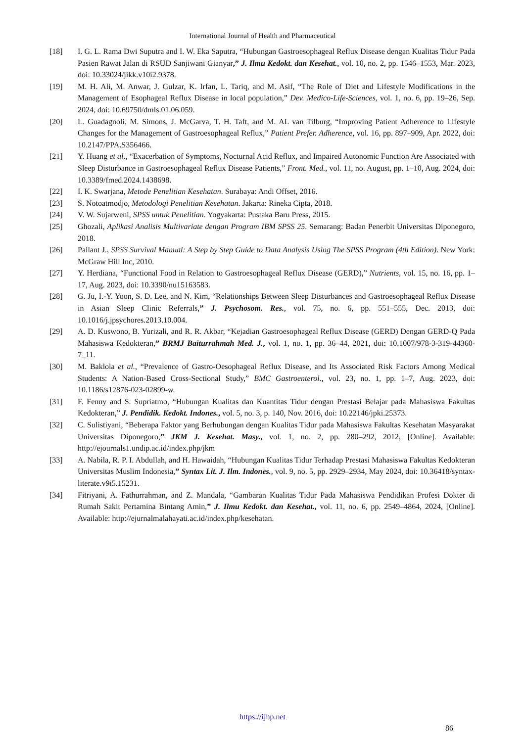International Journal of Health and Pharmaceutical
[18] I. G. L. Rama Dwi Suputra and I. W. Eka Saputra, “Hubungan Gastroesophageal Reflux Disease dengan Kualitas Tidur Pada Pasien Rawat Jalan di RSUD Sanjiwani Gianyar,” J. Ilmu Kedokt. dan Kesehat., vol. 10, no. 2, pp. 1546–1553, Mar. 2023, doi: 10.33024/jikk.v10i2.9378.
[19] M. H. Ali, M. Anwar, J. Gulzar, K. Irfan, L. Tariq, and M. Asif, “The Role of Diet and Lifestyle Modifications in the Management of Esophageal Reflux Disease in local population,” Dev. Medico-Life-Sciences, vol. 1, no. 6, pp. 19–26, Sep. 2024, doi: 10.69750/dmls.01.06.059.
[20] L. Guadagnoli, M. Simons, J. McGarva, T. H. Taft, and M. AL van Tilburg, “Improving Patient Adherence to Lifestyle Changes for the Management of Gastroesophageal Reflux,” Patient Prefer. Adherence, vol. 16, pp. 897–909, Apr. 2022, doi: 10.2147/PPA.S356466.
[21] Y. Huang et al., “Exacerbation of Symptoms, Nocturnal Acid Reflux, and Impaired Autonomic Function Are Associated with Sleep Disturbance in Gastroesophageal Reflux Disease Patients,” Front. Med., vol. 11, no. August, pp. 1–10, Aug. 2024, doi: 10.3389/fmed.2024.1438698.
[22] I. K. Swarjana, Metode Penelitian Kesehatan. Surabaya: Andi Offset, 2016.
[23] S. Notoatmodjo, Metodologi Penelitian Kesehatan. Jakarta: Rineka Cipta, 2018.
[24] V. W. Sujarweni, SPSS untuk Penelitian. Yogyakarta: Pustaka Baru Press, 2015.
[25] Ghozali, Aplikasi Analisis Multivariate dengan Program IBM SPSS 25. Semarang: Badan Penerbit Universitas Diponegoro, 2018.
[26] Pallant J., SPSS Survival Manual: A Step by Step Guide to Data Analysis Using The SPSS Program (4th Edition). New York: McGraw Hill Inc, 2010.
[27] Y. Herdiana, “Functional Food in Relation to Gastroesophageal Reflux Disease (GERD),” Nutrients, vol. 15, no. 16, pp. 1–17, Aug. 2023, doi: 10.3390/nu15163583.
[28] G. Ju, I.-Y. Yoon, S. D. Lee, and N. Kim, “Relationships Between Sleep Disturbances and Gastroesophageal Reflux Disease in Asian Sleep Clinic Referrals,” J. Psychosom. Res., vol. 75, no. 6, pp. 551–555, Dec. 2013, doi: 10.1016/j.jpsychores.2013.10.004.
[29] A. D. Kuswono, B. Yurizali, and R. R. Akbar, “Kejadian Gastroesophageal Reflux Disease (GERD) Dengan GERD-Q Pada Mahasiswa Kedokteran,” BRMJ Baiturrahmah Med. J., vol. 1, no. 1, pp. 36–44, 2021, doi: 10.1007/978-3-319-44360-7_11.
[30] M. Baklola et al., “Prevalence of Gastro-Oesophageal Reflux Disease, and Its Associated Risk Factors Among Medical Students: A Nation-Based Cross-Sectional Study,” BMC Gastroenterol., vol. 23, no. 1, pp. 1–7, Aug. 2023, doi: 10.1186/s12876-023-02899-w.
[31] F. Fenny and S. Supriatmo, “Hubungan Kualitas dan Kuantitas Tidur dengan Prestasi Belajar pada Mahasiswa Fakultas Kedokteran,” J. Pendidik. Kedokt. Indones., vol. 5, no. 3, p. 140, Nov. 2016, doi: 10.22146/jpki.25373.
[32] C. Sulistiyani, “Beberapa Faktor yang Berhubungan dengan Kualitas Tidur pada Mahasiswa Fakultas Kesehatan Masyarakat Universitas Diponegoro,” JKM J. Kesehat. Masy., vol. 1, no. 2, pp. 280–292, 2012, [Online]. Available: http://ejournals1.undip.ac.id/index.php/jkm
[33] A. Nabila, R. P. I. Abdullah, and H. Hawaidah, “Hubungan Kualitas Tidur Terhadap Prestasi Mahasiswa Fakultas Kedokteran Universitas Muslim Indonesia,” Syntax Lit. J. Ilm. Indones., vol. 9, no. 5, pp. 2929–2934, May 2024, doi: 10.36418/syntax-literate.v9i5.15231.
[34] Fitriyani, A. Fathurrahman, and Z. Mandala, “Gambaran Kualitas Tidur Pada Mahasiswa Pendidikan Profesi Dokter di Rumah Sakit Pertamina Bintang Amin,” J. Ilmu Kedokt. dan Kesehat., vol. 11, no. 6, pp. 2549–4864, 2024, [Online]. Available: http://ejurnalmalahayati.ac.id/index.php/kesehatan.
https://ijhp.net
86